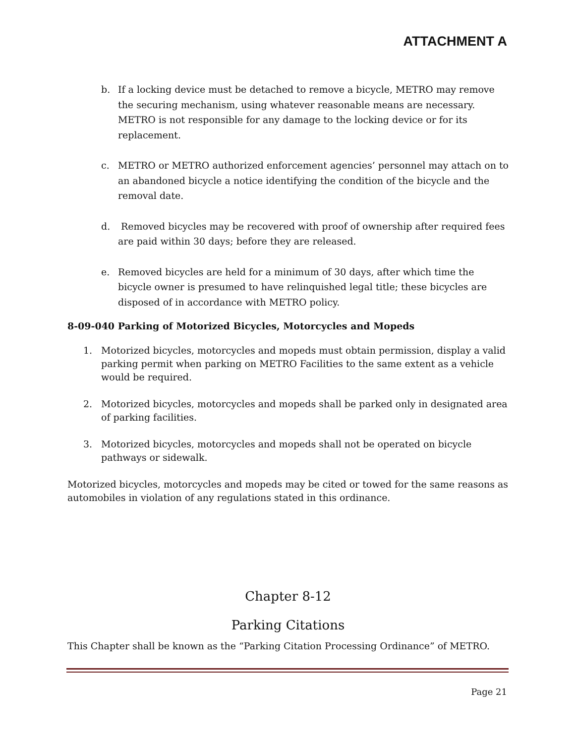ATTACHMENT A
b. If a locking device must be detached to remove a bicycle, METRO may remove the securing mechanism, using whatever reasonable means are necessary. METRO is not responsible for any damage to the locking device or for its replacement.
c. METRO or METRO authorized enforcement agencies’ personnel may attach on to an abandoned bicycle a notice identifying the condition of the bicycle and the removal date.
d. Removed bicycles may be recovered with proof of ownership after required fees are paid within 30 days; before they are released.
e. Removed bicycles are held for a minimum of 30 days, after which time the bicycle owner is presumed to have relinquished legal title; these bicycles are disposed of in accordance with METRO policy.
8-09-040 Parking of Motorized Bicycles, Motorcycles and Mopeds
1. Motorized bicycles, motorcycles and mopeds must obtain permission, display a valid parking permit when parking on METRO Facilities to the same extent as a vehicle would be required.
2. Motorized bicycles, motorcycles and mopeds shall be parked only in designated area of parking facilities.
3. Motorized bicycles, motorcycles and mopeds shall not be operated on bicycle pathways or sidewalk.
Motorized bicycles, motorcycles and mopeds may be cited or towed for the same reasons as automobiles in violation of any regulations stated in this ordinance.
Chapter 8-12
Parking Citations
This Chapter shall be known as the “Parking Citation Processing Ordinance” of METRO.
Page 21